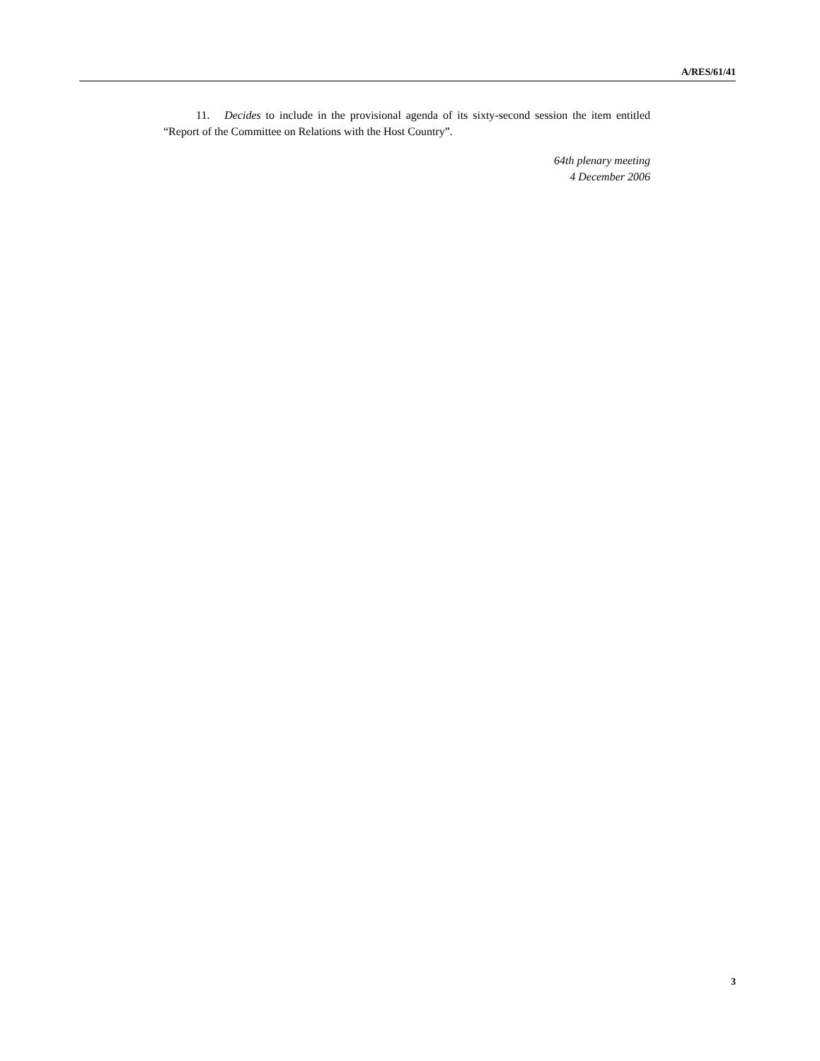A/RES/61/41
11. Decides to include in the provisional agenda of its sixty-second session the item entitled “Report of the Committee on Relations with the Host Country”.
64th plenary meeting
4 December 2006
3